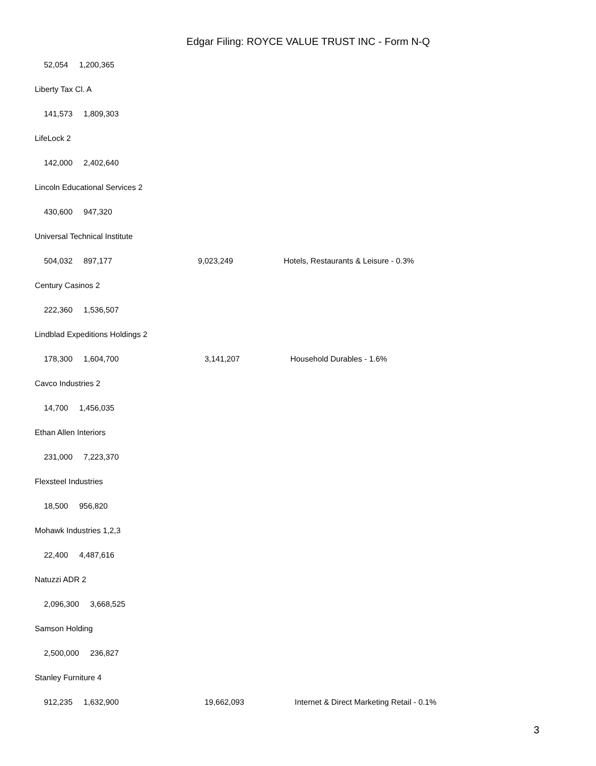Edgar Filing: ROYCE VALUE TRUST INC - Form N-Q
52,054 1,200,365
Liberty Tax Cl. A
141,573 1,809,303
LifeLock 2
142,000 2,402,640
Lincoln Educational Services 2
430,600 947,320
Universal Technical Institute
504,032 897,177 9,023,249 Hotels, Restaurants & Leisure - 0.3%
Century Casinos 2
222,360 1,536,507
Lindblad Expeditions Holdings 2
178,300 1,604,700 3,141,207 Household Durables - 1.6%
Cavco Industries 2
14,700 1,456,035
Ethan Allen Interiors
231,000 7,223,370
Flexsteel Industries
18,500 956,820
Mohawk Industries 1,2,3
22,400 4,487,616
Natuzzi ADR 2
2,096,300 3,668,525
Samson Holding
2,500,000 236,827
Stanley Furniture 4
912,235 1,632,900 19,662,093 Internet & Direct Marketing Retail - 0.1%
3